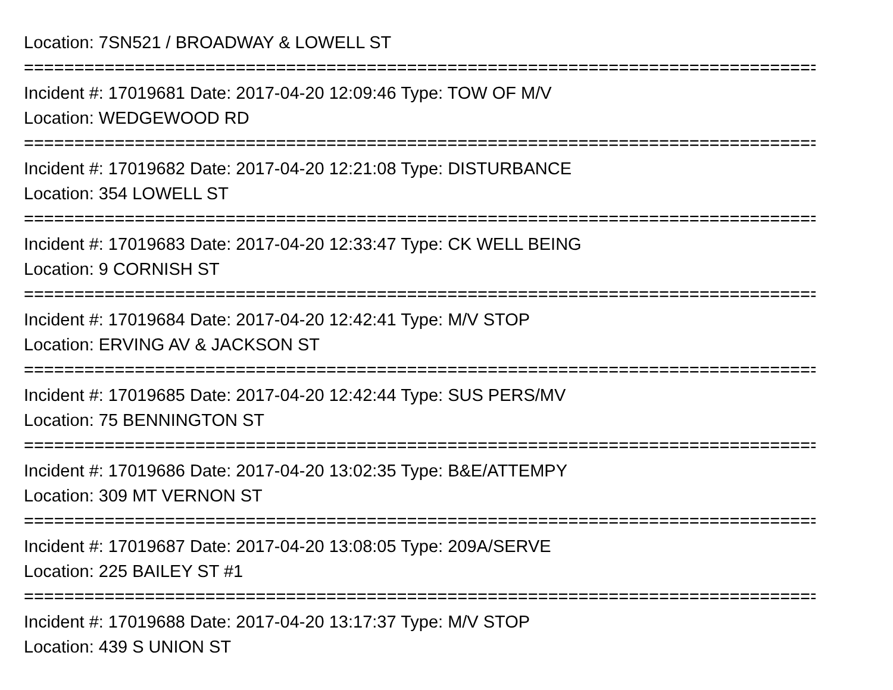Location: 7SN521 / BROADWAY & LOWELL ST
===============================================================================
Incident #: 17019681 Date: 2017-04-20 12:09:46 Type: TOW OF M/V
Location: WEDGEWOOD RD
===============================================================================
Incident #: 17019682 Date: 2017-04-20 12:21:08 Type: DISTURBANCE
Location: 354 LOWELL ST
===============================================================================
Incident #: 17019683 Date: 2017-04-20 12:33:47 Type: CK WELL BEING
Location: 9 CORNISH ST
===============================================================================
Incident #: 17019684 Date: 2017-04-20 12:42:41 Type: M/V STOP
Location: ERVING AV & JACKSON ST
===============================================================================
Incident #: 17019685 Date: 2017-04-20 12:42:44 Type: SUS PERS/MV
Location: 75 BENNINGTON ST
===============================================================================
Incident #: 17019686 Date: 2017-04-20 13:02:35 Type: B&E/ATTEMPY
Location: 309 MT VERNON ST
===============================================================================
Incident #: 17019687 Date: 2017-04-20 13:08:05 Type: 209A/SERVE
Location: 225 BAILEY ST #1
===============================================================================
Incident #: 17019688 Date: 2017-04-20 13:17:37 Type: M/V STOP
Location: 439 S UNION ST